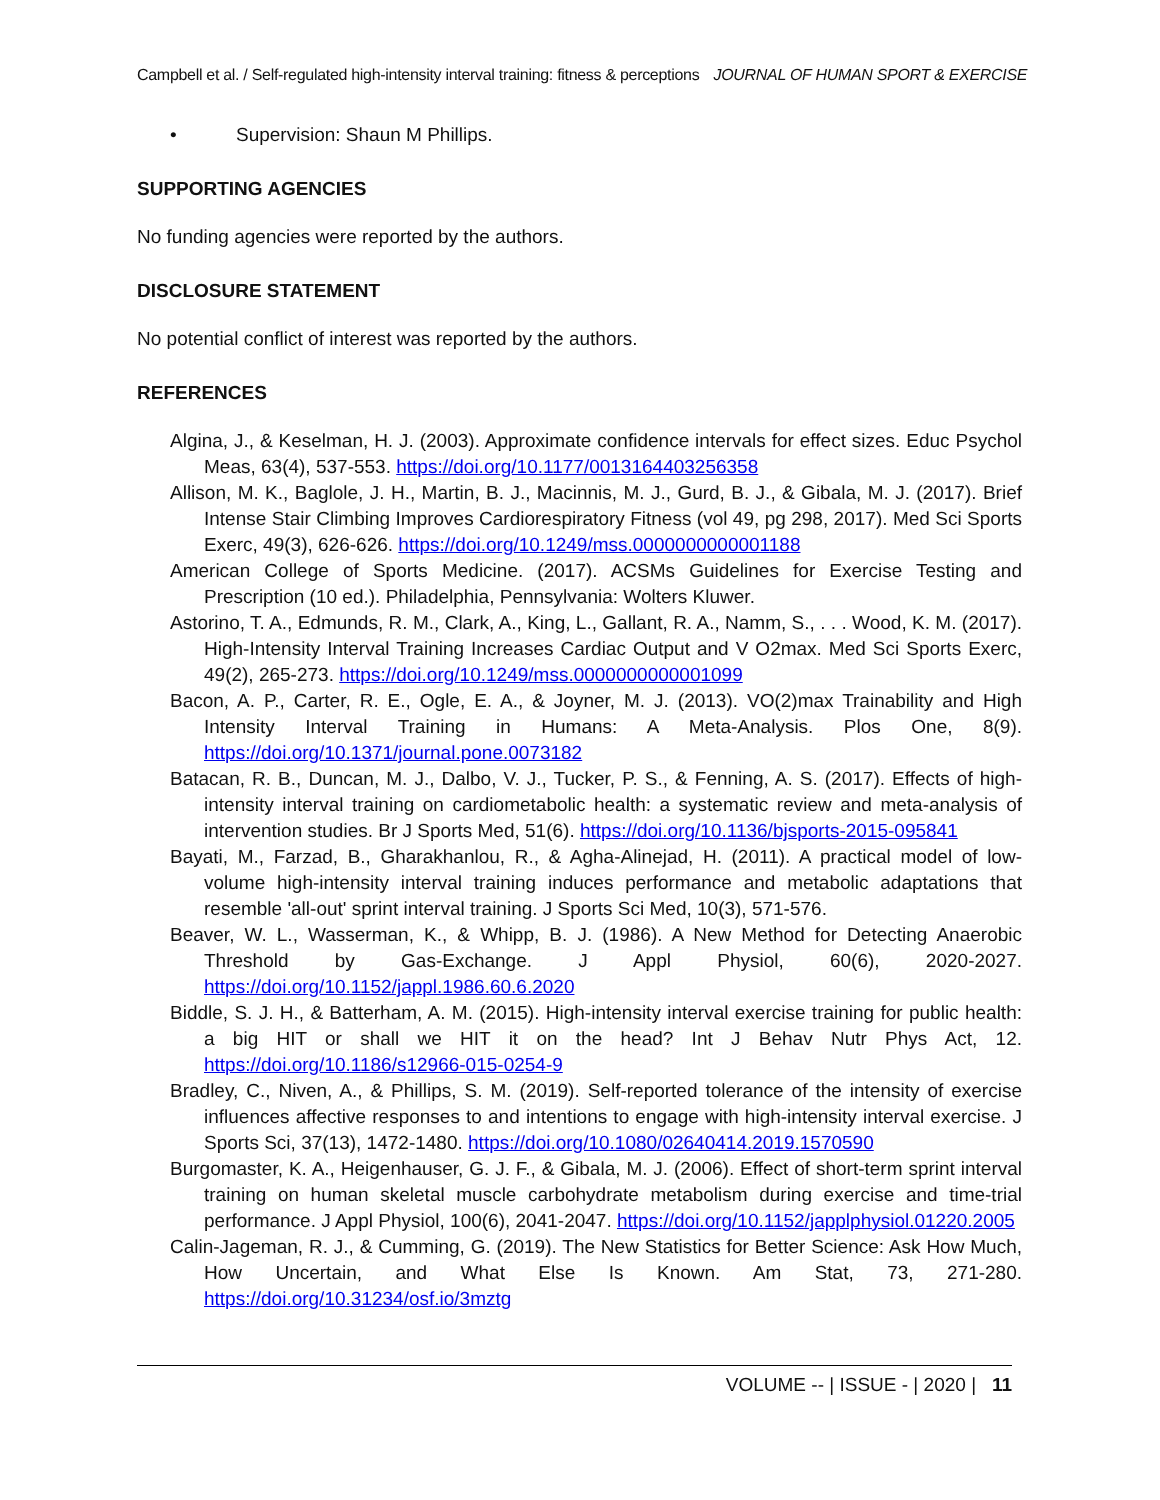Campbell et al. / Self-regulated high-intensity interval training: fitness & perceptions JOURNAL OF HUMAN SPORT & EXERCISE
• Supervision: Shaun M Phillips.
SUPPORTING AGENCIES
No funding agencies were reported by the authors.
DISCLOSURE STATEMENT
No potential conflict of interest was reported by the authors.
REFERENCES
Algina, J., & Keselman, H. J. (2003). Approximate confidence intervals for effect sizes. Educ Psychol Meas, 63(4), 537-553. https://doi.org/10.1177/0013164403256358
Allison, M. K., Baglole, J. H., Martin, B. J., Macinnis, M. J., Gurd, B. J., & Gibala, M. J. (2017). Brief Intense Stair Climbing Improves Cardiorespiratory Fitness (vol 49, pg 298, 2017). Med Sci Sports Exerc, 49(3), 626-626. https://doi.org/10.1249/mss.0000000000001188
American College of Sports Medicine. (2017). ACSMs Guidelines for Exercise Testing and Prescription (10 ed.). Philadelphia, Pennsylvania: Wolters Kluwer.
Astorino, T. A., Edmunds, R. M., Clark, A., King, L., Gallant, R. A., Namm, S., . . . Wood, K. M. (2017). High-Intensity Interval Training Increases Cardiac Output and V O2max. Med Sci Sports Exerc, 49(2), 265-273. https://doi.org/10.1249/mss.0000000000001099
Bacon, A. P., Carter, R. E., Ogle, E. A., & Joyner, M. J. (2013). VO(2)max Trainability and High Intensity Interval Training in Humans: A Meta-Analysis. Plos One, 8(9). https://doi.org/10.1371/journal.pone.0073182
Batacan, R. B., Duncan, M. J., Dalbo, V. J., Tucker, P. S., & Fenning, A. S. (2017). Effects of high-intensity interval training on cardiometabolic health: a systematic review and meta-analysis of intervention studies. Br J Sports Med, 51(6). https://doi.org/10.1136/bjsports-2015-095841
Bayati, M., Farzad, B., Gharakhanlou, R., & Agha-Alinejad, H. (2011). A practical model of low-volume high-intensity interval training induces performance and metabolic adaptations that resemble 'all-out' sprint interval training. J Sports Sci Med, 10(3), 571-576.
Beaver, W. L., Wasserman, K., & Whipp, B. J. (1986). A New Method for Detecting Anaerobic Threshold by Gas-Exchange. J Appl Physiol, 60(6), 2020-2027. https://doi.org/10.1152/jappl.1986.60.6.2020
Biddle, S. J. H., & Batterham, A. M. (2015). High-intensity interval exercise training for public health: a big HIT or shall we HIT it on the head? Int J Behav Nutr Phys Act, 12. https://doi.org/10.1186/s12966-015-0254-9
Bradley, C., Niven, A., & Phillips, S. M. (2019). Self-reported tolerance of the intensity of exercise influences affective responses to and intentions to engage with high-intensity interval exercise. J Sports Sci, 37(13), 1472-1480. https://doi.org/10.1080/02640414.2019.1570590
Burgomaster, K. A., Heigenhauser, G. J. F., & Gibala, M. J. (2006). Effect of short-term sprint interval training on human skeletal muscle carbohydrate metabolism during exercise and time-trial performance. J Appl Physiol, 100(6), 2041-2047. https://doi.org/10.1152/japplphysiol.01220.2005
Calin-Jageman, R. J., & Cumming, G. (2019). The New Statistics for Better Science: Ask How Much, How Uncertain, and What Else Is Known. Am Stat, 73, 271-280. https://doi.org/10.31234/osf.io/3mztg
VOLUME -- | ISSUE - | 2020 | 11